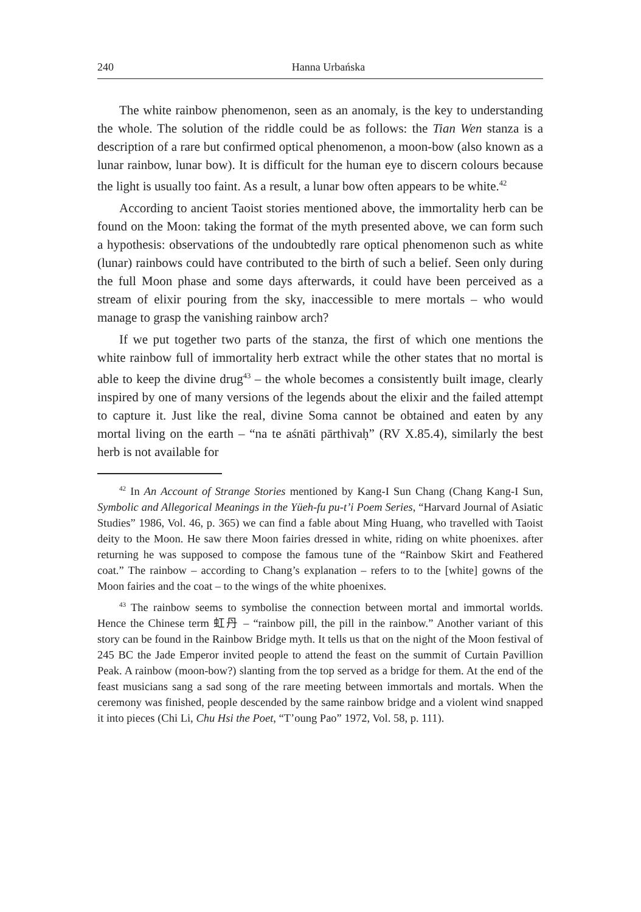240 Hanna Urbańska
The white rainbow phenomenon, seen as an anomaly, is the key to understanding the whole. The solution of the riddle could be as follows: the Tian Wen stanza is a description of a rare but confirmed optical phenomenon, a moon-bow (also known as a lunar rainbow, lunar bow). It is difficult for the human eye to discern colours because the light is usually too faint. As a result, a lunar bow often appears to be white.<sup>42</sup>
According to ancient Taoist stories mentioned above, the immortality herb can be found on the Moon: taking the format of the myth presented above, we can form such a hypothesis: observations of the undoubtedly rare optical phenomenon such as white (lunar) rainbows could have contributed to the birth of such a belief. Seen only during the full Moon phase and some days afterwards, it could have been perceived as a stream of elixir pouring from the sky, inaccessible to mere mortals – who would manage to grasp the vanishing rainbow arch?
If we put together two parts of the stanza, the first of which one mentions the white rainbow full of immortality herb extract while the other states that no mortal is able to keep the divine drug<sup>43</sup> – the whole becomes a consistently built image, clearly inspired by one of many versions of the legends about the elixir and the failed attempt to capture it. Just like the real, divine Soma cannot be obtained and eaten by any mortal living on the earth – “na te aśnāti pārthivaḥ” (RV X.85.4), similarly the best herb is not available for
<sup>42</sup> In An Account of Strange Stories mentioned by Kang-I Sun Chang (Chang Kang-I Sun, Symbolic and Allegorical Meanings in the Yüeh-fu pu-t’i Poem Series, “Harvard Journal of Asiatic Studies” 1986, Vol. 46, p. 365) we can find a fable about Ming Huang, who travelled with Taoist deity to the Moon. He saw there Moon fairies dressed in white, riding on white phoenixes. after returning he was supposed to compose the famous tune of the “Rainbow Skirt and Feathered coat.” The rainbow – according to Chang’s explanation – refers to to the [white] gowns of the Moon fairies and the coat – to the wings of the white phoenixes.
<sup>43</sup> The rainbow seems to symbolise the connection between mortal and immortal worlds. Hence the Chinese term 虹丹 – “rainbow pill, the pill in the rainbow.” Another variant of this story can be found in the Rainbow Bridge myth. It tells us that on the night of the Moon festival of 245 BC the Jade Emperor invited people to attend the feast on the summit of Curtain Pavillion Peak. A rainbow (moon-bow?) slanting from the top served as a bridge for them. At the end of the feast musicians sang a sad song of the rare meeting between immortals and mortals. When the ceremony was finished, people descended by the same rainbow bridge and a violent wind snapped it into pieces (Chi Li, Chu Hsi the Poet, “T’oung Pao” 1972, Vol. 58, p. 111).